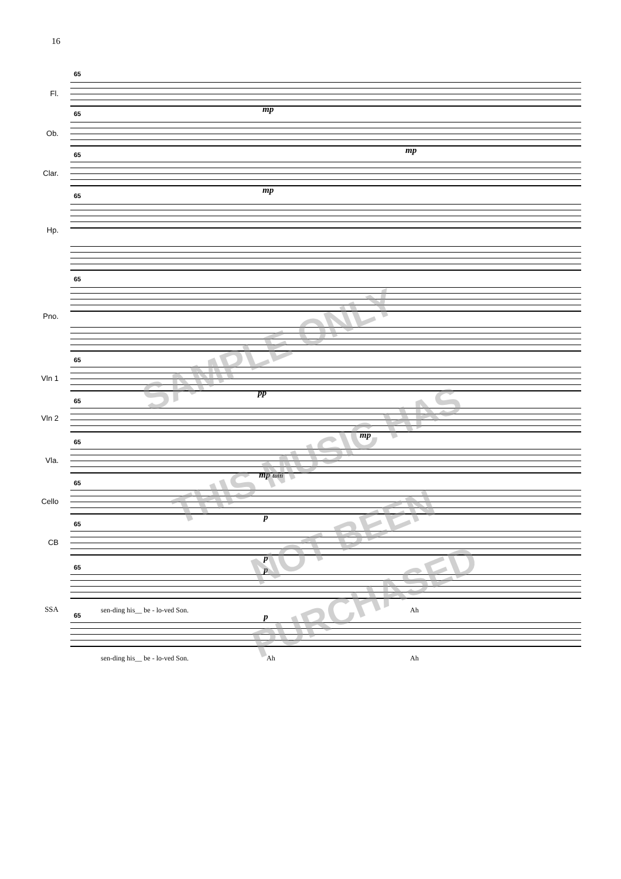16
Fl.
65
mp
Ob.
65
mp
Clar.
65
mp
Hp.
65
Pno.
65
Vln 1
65
pp
Vln 2
65
mp
Vla.
65
mp tutti
Cello
65
p
CB
65
p
SSA
65 p
sen-ding his__ be - lo-ved Son.
Ah
65 p
sen-ding his__ be - lo-ved Son.
Ah Ah
SAMPLE ONLY
THIS MUSIC HAS
NOT BEEN
PURCHASED